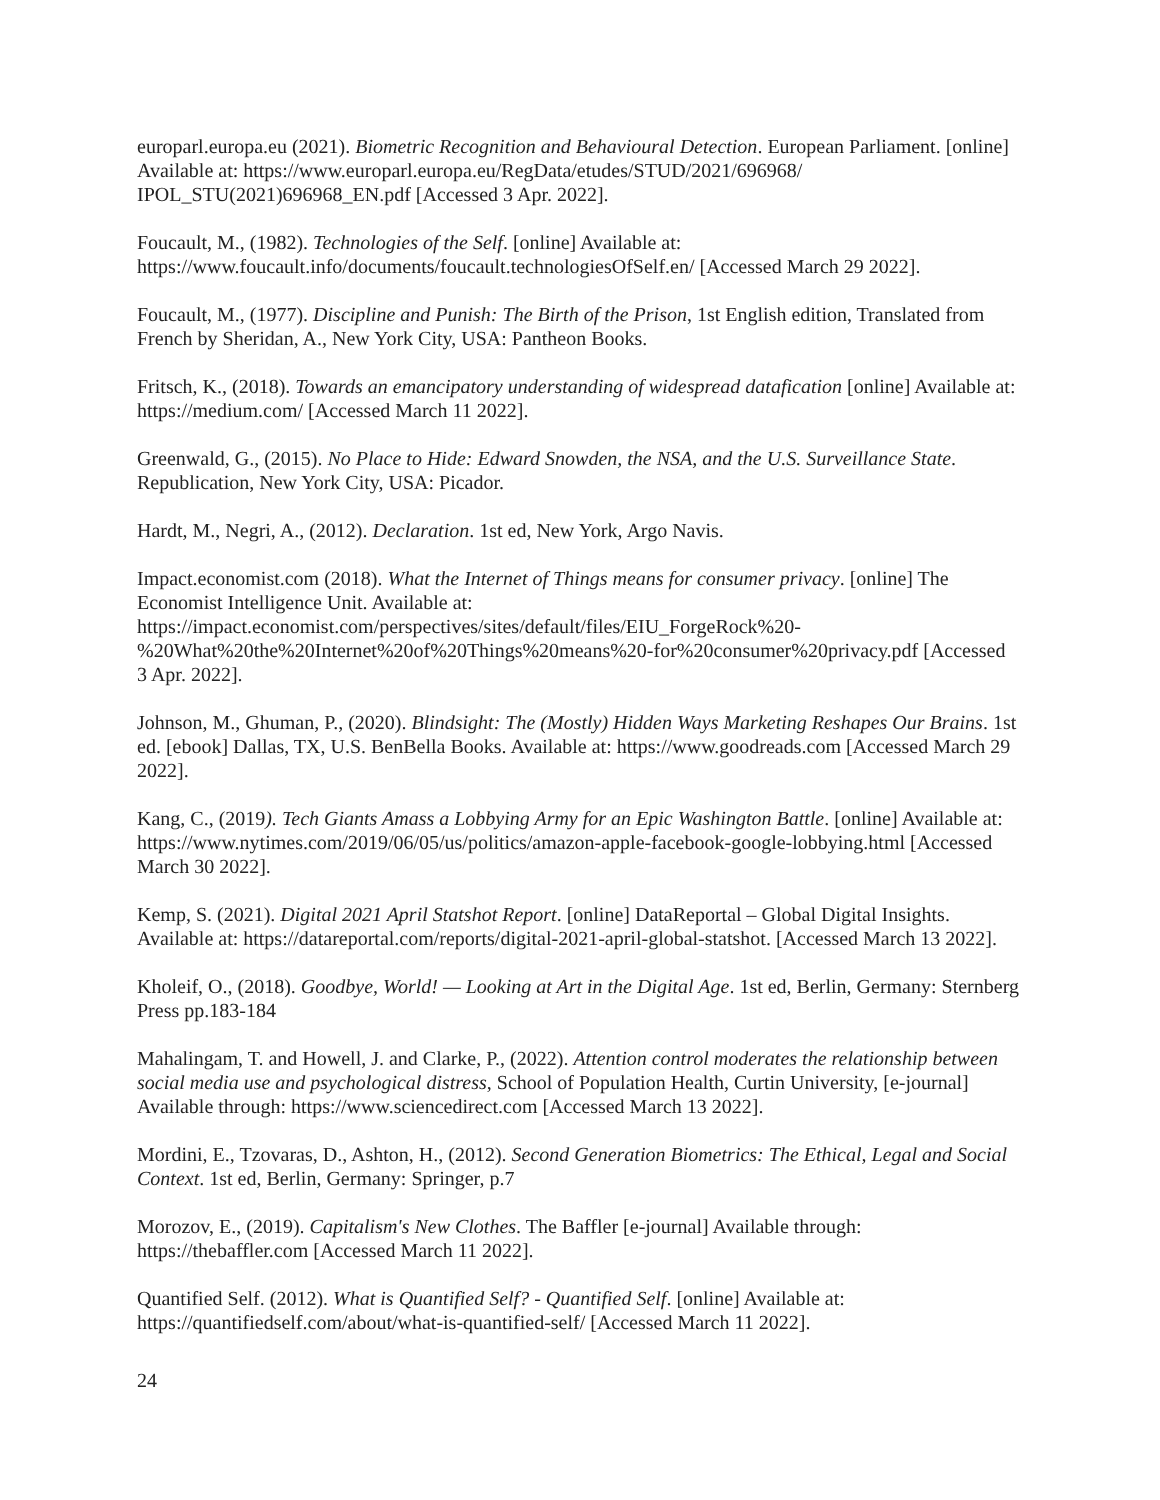europarl.europa.eu (2021). Biometric Recognition and Behavioural Detection. European Parliament. [online] Available at: https://www.europarl.europa.eu/RegData/etudes/STUD/2021/696968/ IPOL_STU(2021)696968_EN.pdf [Accessed 3 Apr. 2022].
Foucault, M., (1982). Technologies of the Self. [online] Available at: https://www.foucault.info/documents/foucault.technologiesOfSelf.en/ [Accessed March 29 2022].
Foucault, M., (1977). Discipline and Punish: The Birth of the Prison, 1st English edition, Translated from French by Sheridan, A., New York City, USA: Pantheon Books.
Fritsch, K., (2018). Towards an emancipatory understanding of widespread datafication [online] Available at: https://medium.com/ [Accessed March 11 2022].
Greenwald, G., (2015). No Place to Hide: Edward Snowden, the NSA, and the U.S. Surveillance State. Republication, New York City, USA: Picador.
Hardt, M., Negri, A., (2012). Declaration. 1st ed, New York, Argo Navis.
Impact.economist.com (2018). What the Internet of Things means for consumer privacy. [online] The Economist Intelligence Unit. Available at: https://impact.economist.com/perspectives/sites/default/files/EIU_ForgeRock%20-%20What%20the%20Internet%20of%20Things%20means%20-for%20consumer%20privacy.pdf [Accessed 3 Apr. 2022].
Johnson, M., Ghuman, P., (2020). Blindsight: The (Mostly) Hidden Ways Marketing Reshapes Our Brains. 1st ed. [ebook] Dallas, TX, U.S. BenBella Books. Available at: https://www.goodreads.com [Accessed March 29 2022].
Kang, C., (2019). Tech Giants Amass a Lobbying Army for an Epic Washington Battle. [online] Available at: https://www.nytimes.com/2019/06/05/us/politics/amazon-apple-facebook-google-lobbying.html [Accessed March 30 2022].
Kemp, S. (2021). Digital 2021 April Statshot Report. [online] DataReportal – Global Digital Insights. Available at: https://datareportal.com/reports/digital-2021-april-global-statshot. [Accessed March 13 2022].
Kholeif, O., (2018). Goodbye, World! — Looking at Art in the Digital Age. 1st ed, Berlin, Germany: Sternberg Press pp.183-184
Mahalingam, T. and Howell, J. and Clarke, P., (2022). Attention control moderates the relationship between social media use and psychological distress, School of Population Health, Curtin University, [e-journal] Available through: https://www.sciencedirect.com [Accessed March 13 2022].
Mordini, E., Tzovaras, D., Ashton, H., (2012). Second Generation Biometrics: The Ethical, Legal and Social Context. 1st ed, Berlin, Germany: Springer, p.7
Morozov, E., (2019). Capitalism's New Clothes. The Baffler [e-journal] Available through: https://thebaffler.com [Accessed March 11 2022].
Quantified Self. (2012). What is Quantified Self? - Quantified Self. [online] Available at: https://quantifiedself.com/about/what-is-quantified-self/ [Accessed March 11 2022].
24